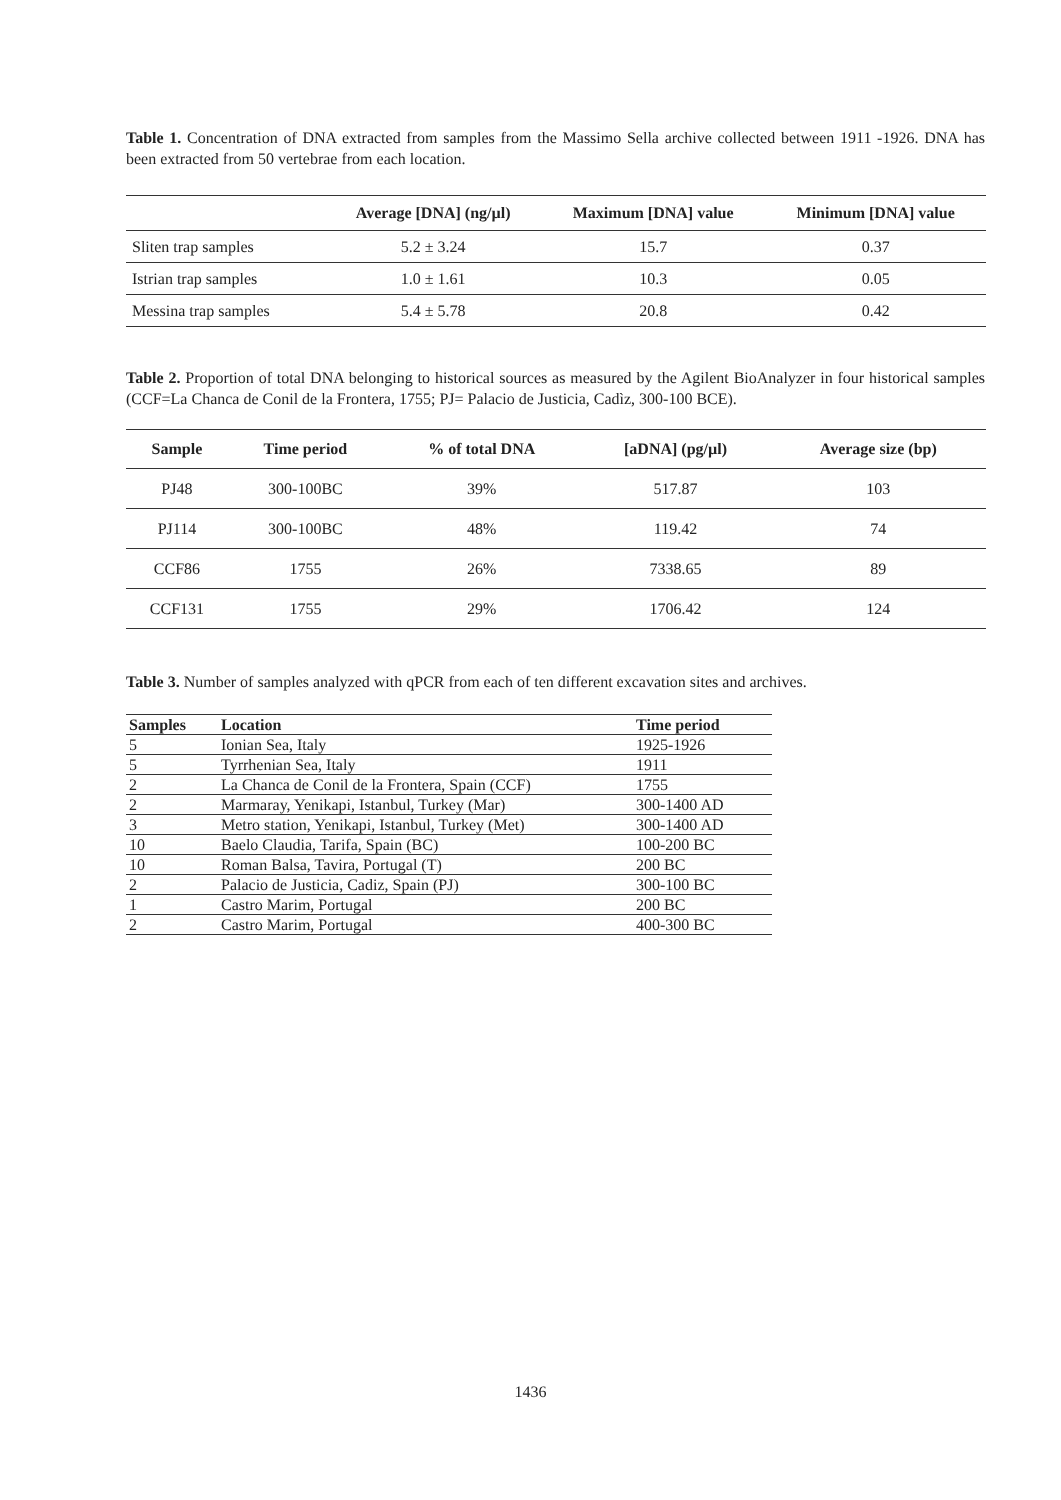Table 1. Concentration of DNA extracted from samples from the Massimo Sella archive collected between 1911 -1926. DNA has been extracted from 50 vertebrae from each location.
| | Average [DNA] (ng/µl) | Maximum [DNA] value | Minimum [DNA] value |
| --- | --- | --- | --- |
| Sliten trap samples | 5.2 ± 3.24 | 15.7 | 0.37 |
| Istrian trap samples | 1.0 ± 1.61 | 10.3 | 0.05 |
| Messina trap samples | 5.4 ± 5.78 | 20.8 | 0.42 |
Table 2. Proportion of total DNA belonging to historical sources as measured by the Agilent BioAnalyzer in four historical samples (CCF=La Chanca de Conil de la Frontera, 1755; PJ= Palacio de Justicia, Cadìz, 300-100 BCE).
| Sample | Time period | % of total DNA | [aDNA] (pg/µl) | Average size (bp) |
| --- | --- | --- | --- | --- |
| PJ48 | 300-100BC | 39% | 517.87 | 103 |
| PJ114 | 300-100BC | 48% | 119.42 | 74 |
| CCF86 | 1755 | 26% | 7338.65 | 89 |
| CCF131 | 1755 | 29% | 1706.42 | 124 |
Table 3. Number of samples analyzed with qPCR from each of ten different excavation sites and archives.
| Samples | Location | Time period |
| --- | --- | --- |
| 5 | Ionian Sea, Italy | 1925-1926 |
| 5 | Tyrrhenian Sea, Italy | 1911 |
| 2 | La Chanca de Conil de la Frontera, Spain (CCF) | 1755 |
| 2 | Marmaray, Yenikapi, Istanbul, Turkey (Mar) | 300-1400 AD |
| 3 | Metro station, Yenikapi, Istanbul, Turkey (Met) | 300-1400 AD |
| 10 | Baelo Claudia, Tarifa, Spain (BC) | 100-200 BC |
| 10 | Roman Balsa, Tavira, Portugal (T) | 200 BC |
| 2 | Palacio de Justicia, Cadiz, Spain (PJ) | 300-100 BC |
| 1 | Castro Marim, Portugal | 200 BC |
| 2 | Castro Marim, Portugal | 400-300 BC |
1436